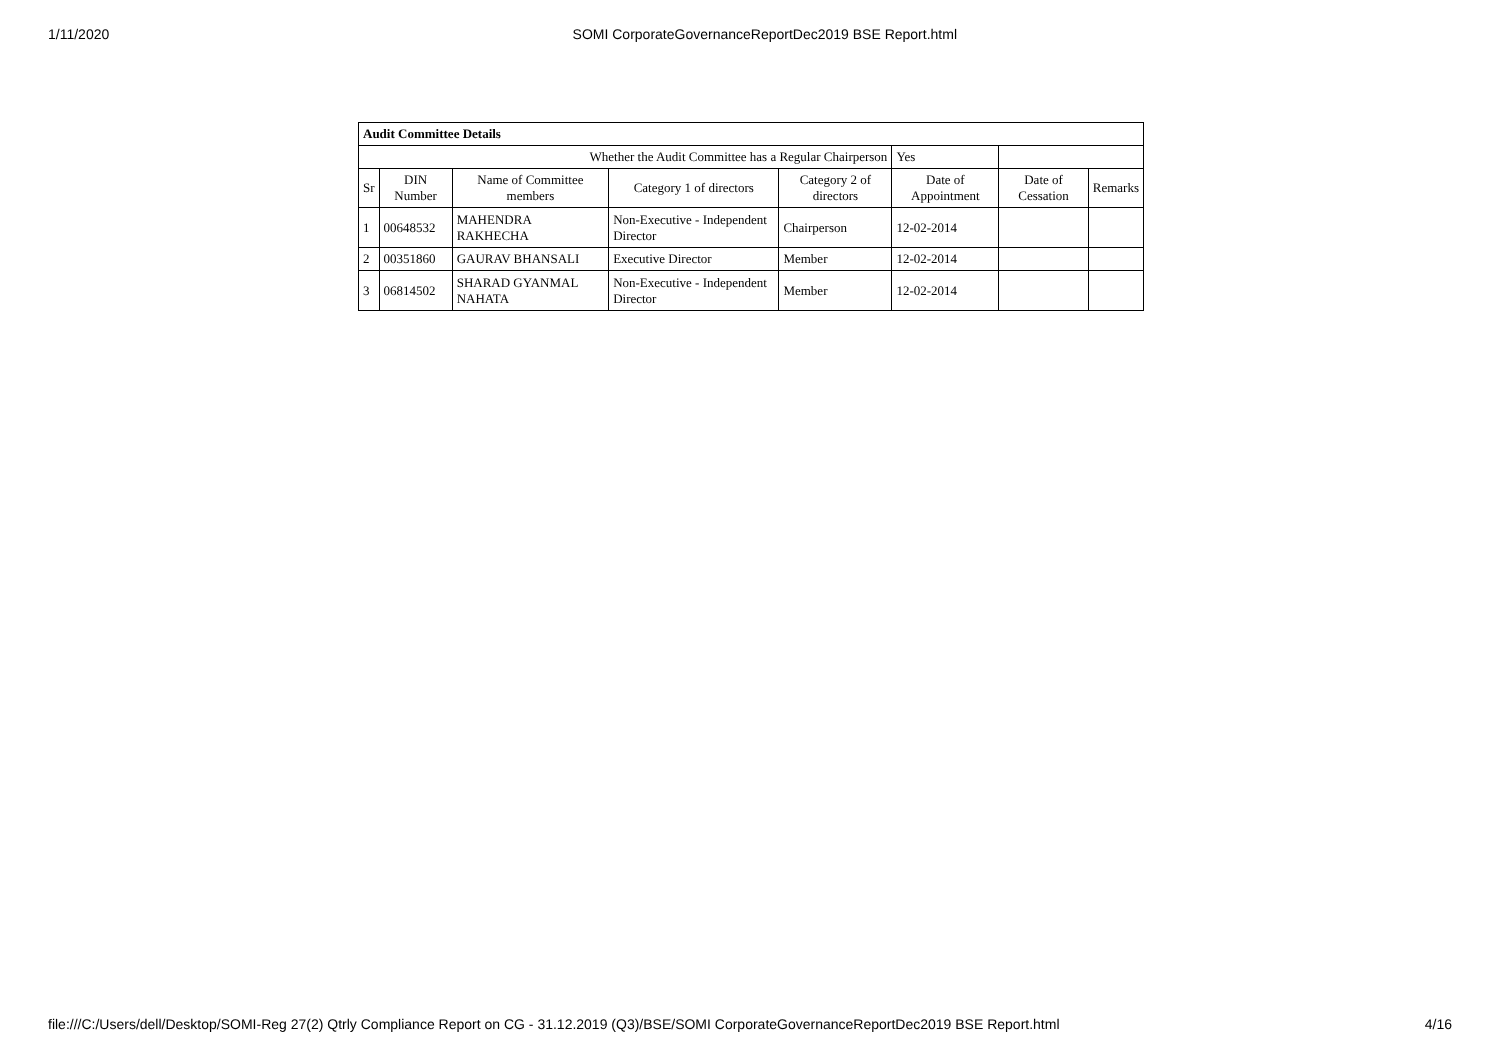1/11/2020 SOMI CorporateGovernanceReportDec2019 BSE Report.html
| Audit Committee Details | | | | | | | |
| Whether the Audit Committee has a Regular Chairperson | | | | | Yes | | |
| Sr | DIN Number | Name of Committee members | Category 1 of directors | Category 2 of directors | Date of Appointment | Date of Cessation | Remarks |
| 1 | 00648532 | MAHENDRA RAKHECHA | Non-Executive - Independent Director | Chairperson | 12-02-2014 | | |
| 2 | 00351860 | GAURAV BHANSALI | Executive Director | Member | 12-02-2014 | | |
| 3 | 06814502 | SHARAD GYANMAL NAHATA | Non-Executive - Independent Director | Member | 12-02-2014 | | |
file:///C:/Users/dell/Desktop/SOMI-Reg 27(2) Qtrly Compliance Report on CG - 31.12.2019 (Q3)/BSE/SOMI CorporateGovernanceReportDec2019 BSE Report.html 4/16